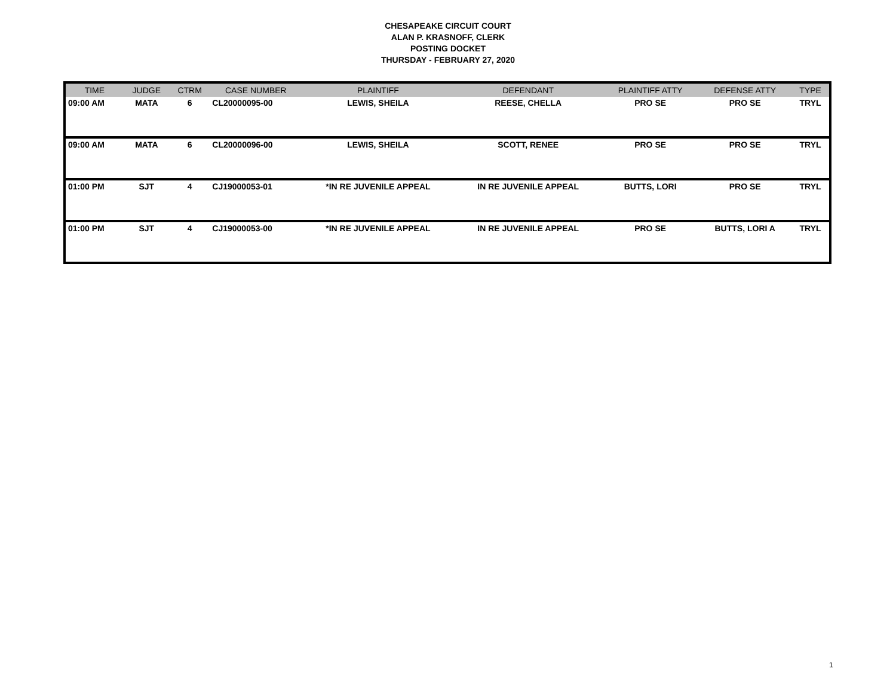CHESAPEAKE CIRCUIT COURT
ALAN P. KRASNOFF, CLERK
POSTING DOCKET
THURSDAY - FEBRUARY 27, 2020
| TIME | JUDGE | CTRM | CASE NUMBER | PLAINTIFF | DEFENDANT | PLAINTIFF ATTY | DEFENSE ATTY | TYPE |
| --- | --- | --- | --- | --- | --- | --- | --- | --- |
| 09:00 AM | MATA | 6 | CL20000095-00 | LEWIS, SHEILA | REESE, CHELLA | PRO SE | PRO SE | TRYL |
| 09:00 AM | MATA | 6 | CL20000096-00 | LEWIS, SHEILA | SCOTT, RENEE | PRO SE | PRO SE | TRYL |
| 01:00 PM | SJT | 4 | CJ19000053-01 | *IN RE JUVENILE APPEAL | IN RE JUVENILE APPEAL | BUTTS, LORI | PRO SE | TRYL |
| 01:00 PM | SJT | 4 | CJ19000053-00 | *IN RE JUVENILE APPEAL | IN RE JUVENILE APPEAL | PRO SE | BUTTS, LORI A | TRYL |
1